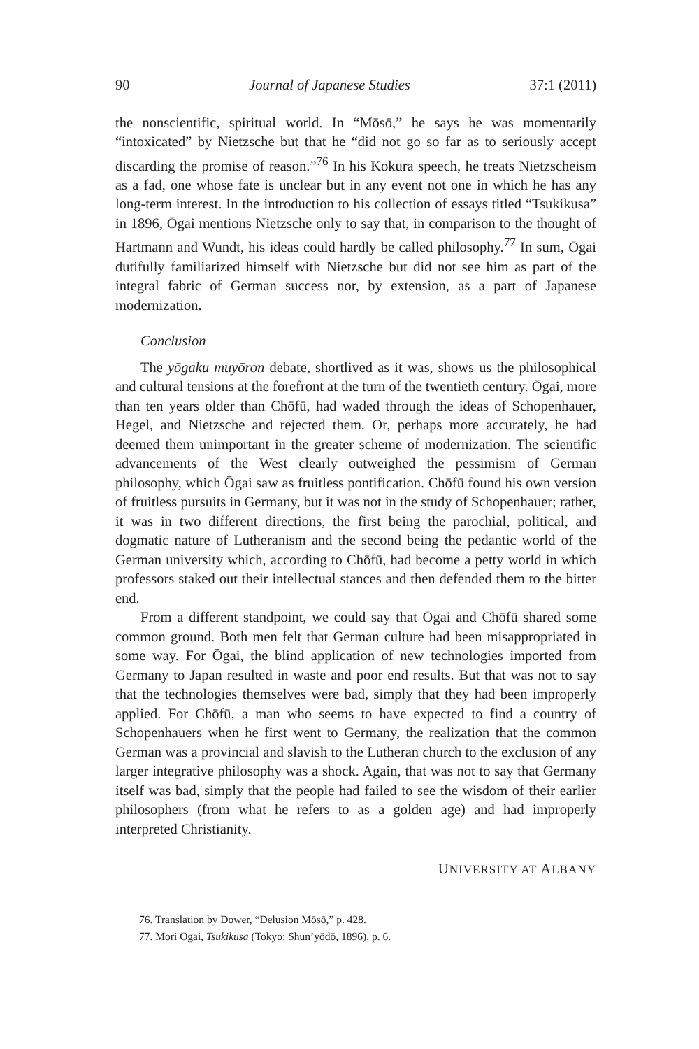90 Journal of Japanese Studies 37:1 (2011)
the nonscientific, spiritual world. In “Mōsō,” he says he was momentarily “intoxicated” by Nietzsche but that he “did not go so far as to seriously accept discarding the promise of reason.”<sup>76</sup> In his Kokura speech, he treats Nietzscheism as a fad, one whose fate is unclear but in any event not one in which he has any long-term interest. In the introduction to his collection of essays titled “Tsukikusa” in 1896, Ōgai mentions Nietzsche only to say that, in comparison to the thought of Hartmann and Wundt, his ideas could hardly be called philosophy.<sup>77</sup> In sum, Ōgai dutifully familiarized himself with Nietzsche but did not see him as part of the integral fabric of German success nor, by extension, as a part of Japanese modernization.
Conclusion
The yōgaku muyōron debate, shortlived as it was, shows us the philosophical and cultural tensions at the forefront at the turn of the twentieth century. Ōgai, more than ten years older than Chōfū, had waded through the ideas of Schopenhauer, Hegel, and Nietzsche and rejected them. Or, perhaps more accurately, he had deemed them unimportant in the greater scheme of modernization. The scientific advancements of the West clearly outweighed the pessimism of German philosophy, which Ōgai saw as fruitless pontification. Chōfū found his own version of fruitless pursuits in Germany, but it was not in the study of Schopenhauer; rather, it was in two different directions, the first being the parochial, political, and dogmatic nature of Lutheranism and the second being the pedantic world of the German university which, according to Chōfū, had become a petty world in which professors staked out their intellectual stances and then defended them to the bitter end.
From a different standpoint, we could say that Ōgai and Chōfū shared some common ground. Both men felt that German culture had been misappropriated in some way. For Ōgai, the blind application of new technologies imported from Germany to Japan resulted in waste and poor end results. But that was not to say that the technologies themselves were bad, simply that they had been improperly applied. For Chōfū, a man who seems to have expected to find a country of Schopenhauers when he first went to Germany, the realization that the common German was a provincial and slavish to the Lutheran church to the exclusion of any larger integrative philosophy was a shock. Again, that was not to say that Germany itself was bad, simply that the people had failed to see the wisdom of their earlier philosophers (from what he refers to as a golden age) and had improperly interpreted Christianity.
UNIVERSITY AT ALBANY
76. Translation by Dower, “Delusion Mōsō,” p. 428.
77. Mori Ōgai, Tsukikusa (Tokyo: Shun’yōdō, 1896), p. 6.